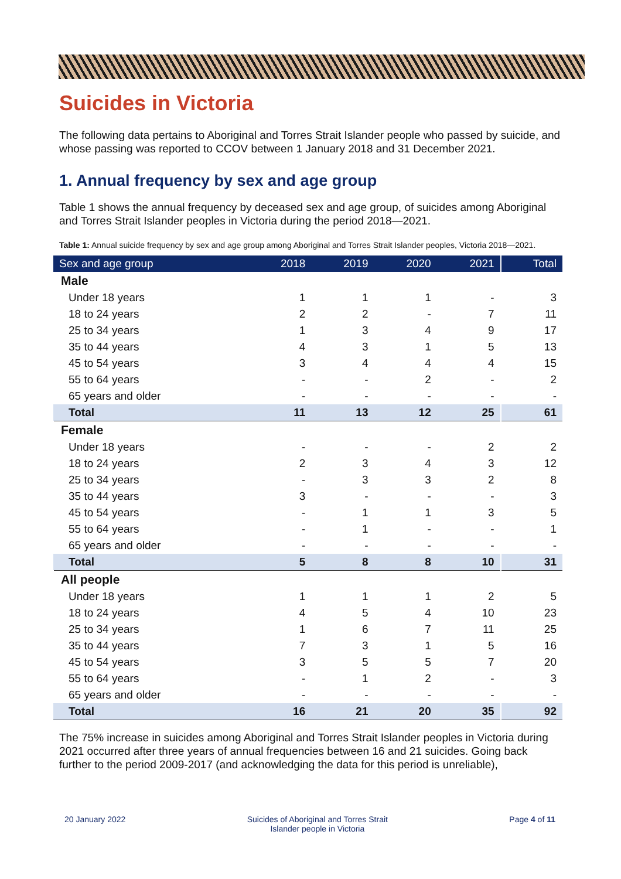Suicides in Victoria
The following data pertains to Aboriginal and Torres Strait Islander people who passed by suicide, and whose passing was reported to CCOV between 1 January 2018 and 31 December 2021.
1. Annual frequency by sex and age group
Table 1 shows the annual frequency by deceased sex and age group, of suicides among Aboriginal and Torres Strait Islander peoples in Victoria during the period 2018—2021.
Table 1: Annual suicide frequency by sex and age group among Aboriginal and Torres Strait Islander peoples, Victoria 2018—2021.
| Sex and age group | 2018 | 2019 | 2020 | 2021 | Total |
| --- | --- | --- | --- | --- | --- |
| Male | | | | | |
| Under 18 years | 1 | 1 | 1 | - | 3 |
| 18 to 24 years | 2 | 2 | - | 7 | 11 |
| 25 to 34 years | 1 | 3 | 4 | 9 | 17 |
| 35 to 44 years | 4 | 3 | 1 | 5 | 13 |
| 45 to 54 years | 3 | 4 | 4 | 4 | 15 |
| 55 to 64 years | - | - | 2 | - | 2 |
| 65 years and older | - | - | - | - | - |
| Total | 11 | 13 | 12 | 25 | 61 |
| Female | | | | | |
| Under 18 years | - | - | - | 2 | 2 |
| 18 to 24 years | 2 | 3 | 4 | 3 | 12 |
| 25 to 34 years | - | 3 | 3 | 2 | 8 |
| 35 to 44 years | 3 | - | - | - | 3 |
| 45 to 54 years | - | 1 | 1 | 3 | 5 |
| 55 to 64 years | - | 1 | - | - | 1 |
| 65 years and older | - | - | - | - | - |
| Total | 5 | 8 | 8 | 10 | 31 |
| All people | | | | | |
| Under 18 years | 1 | 1 | 1 | 2 | 5 |
| 18 to 24 years | 4 | 5 | 4 | 10 | 23 |
| 25 to 34 years | 1 | 6 | 7 | 11 | 25 |
| 35 to 44 years | 7 | 3 | 1 | 5 | 16 |
| 45 to 54 years | 3 | 5 | 5 | 7 | 20 |
| 55 to 64 years | - | 1 | 2 | - | 3 |
| 65 years and older | - | - | - | - | - |
| Total | 16 | 21 | 20 | 35 | 92 |
The 75% increase in suicides among Aboriginal and Torres Strait Islander peoples in Victoria during 2021 occurred after three years of annual frequencies between 16 and 21 suicides. Going back further to the period 2009-2017 (and acknowledging the data for this period is unreliable),
20 January 2022 Suicides of Aboriginal and Torres Strait
Islander people in Victoria Page 4 of 11